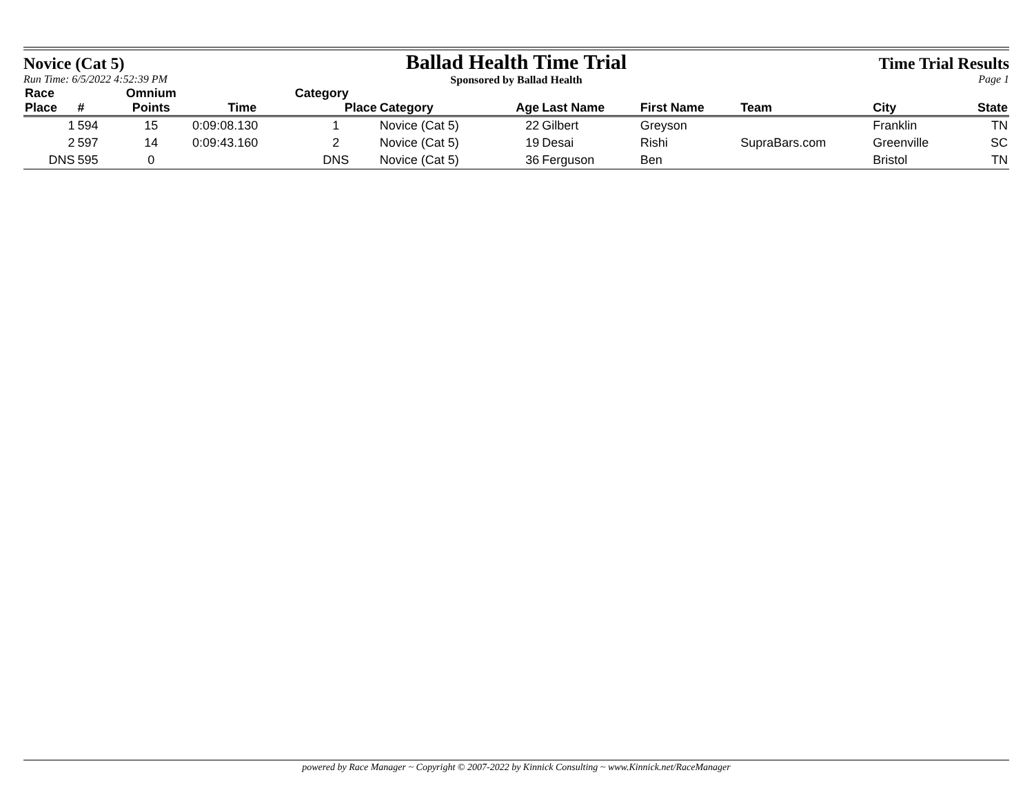Novice (Cat 5)
Run Time: 6/5/2022 4:52:39 PM
Ballad Health Time Trial
Sponsored by Ballad Health
Time Trial Results
Page 1
| Race | | Omnium | | Category | | | | | | | |
| --- | --- | --- | --- | --- | --- | --- | --- | --- | --- | --- | --- |
| Place | # | Points | Time | Place | Category | Age | Last Name | First Name | Team | City | State |
| 1 | 594 | 15 | 0:09:08.130 | 1 | Novice (Cat 5) | 22 | Gilbert | Greyson | | Franklin | TN |
| 2 | 597 | 14 | 0:09:43.160 | 2 | Novice (Cat 5) | 19 | Desai | Rishi | SupraBars.com | Greenville | SC |
| DNS | 595 | 0 | | DNS | Novice (Cat 5) | 36 | Ferguson | Ben | | Bristol | TN |
powered by Race Manager ~ Copyright © 2007-2022 by Kinnick Consulting ~ www.Kinnick.net/RaceManager